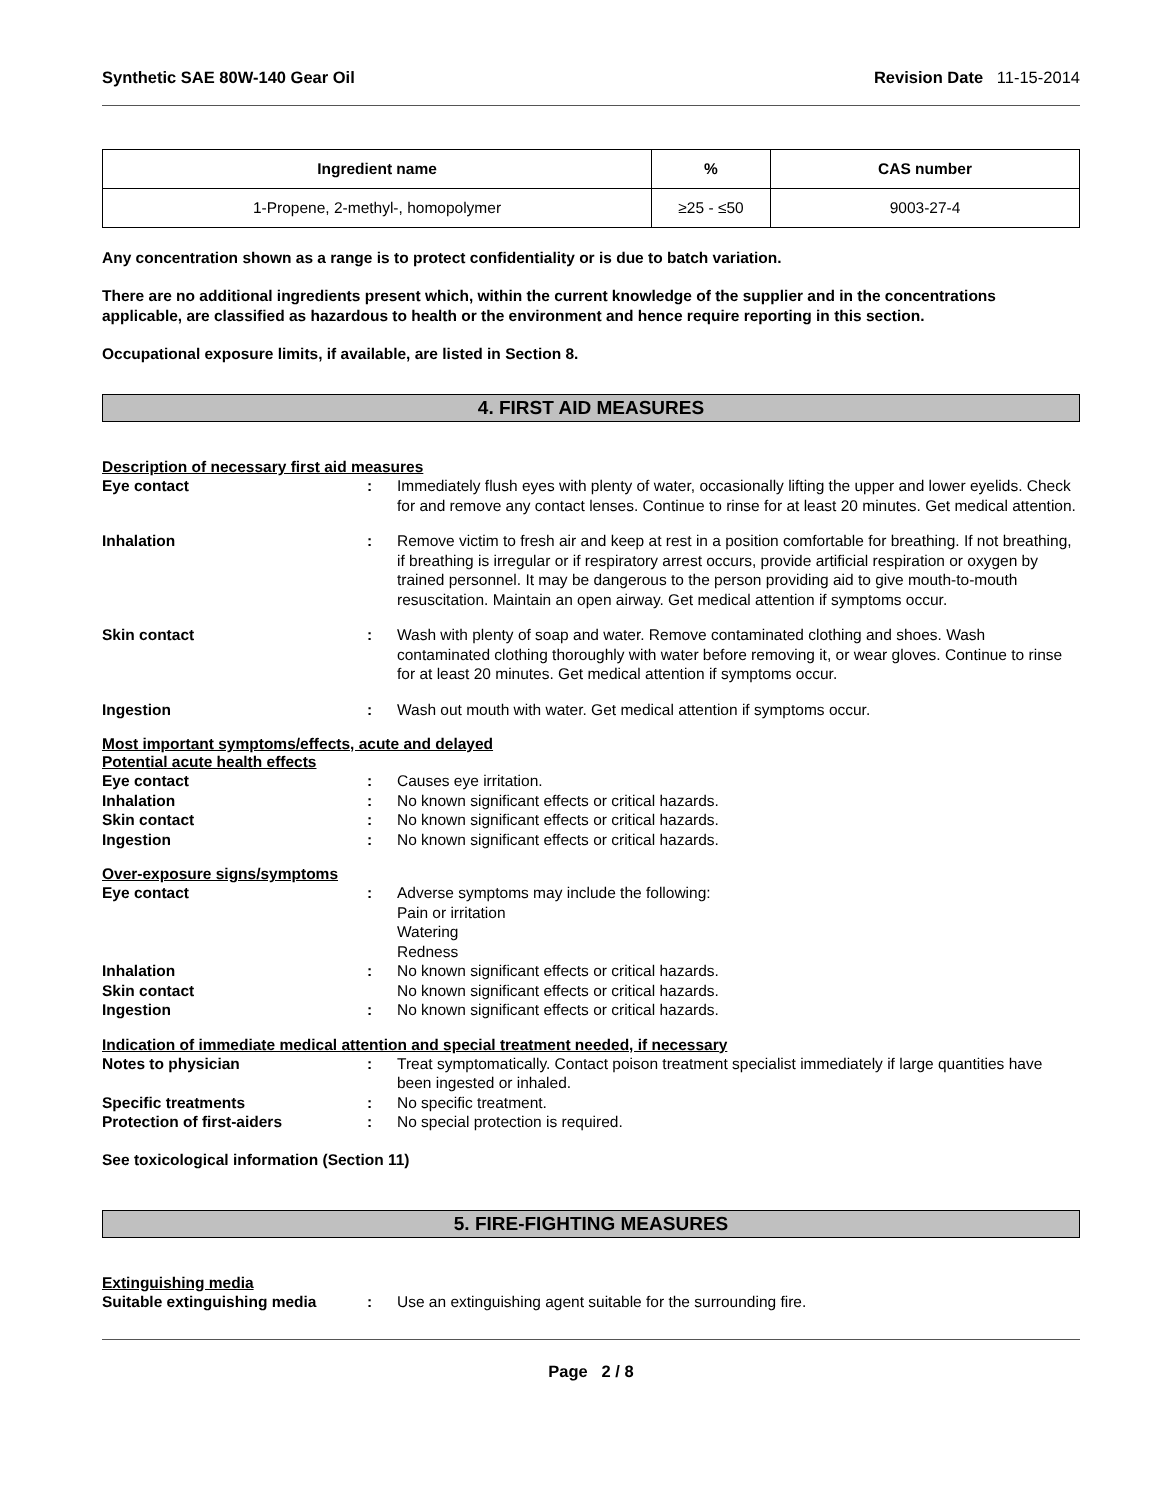Synthetic SAE 80W-140 Gear Oil Revision Date 11-15-2014
| Ingredient name | % | CAS number |
| --- | --- | --- |
| 1-Propene, 2-methyl-, homopolymer | ≥25 - ≤50 | 9003-27-4 |
Any concentration shown as a range is to protect confidentiality or is due to batch variation.
There are no additional ingredients present which, within the current knowledge of the supplier and in the concentrations applicable, are classified as hazardous to health or the environment and hence require reporting in this section.
Occupational exposure limits, if available, are listed in Section 8.
4. FIRST AID MEASURES
Description of necessary first aid measures
Eye contact : Immediately flush eyes with plenty of water, occasionally lifting the upper and lower eyelids. Check for and remove any contact lenses. Continue to rinse for at least 20 minutes. Get medical attention.
Inhalation : Remove victim to fresh air and keep at rest in a position comfortable for breathing. If not breathing, if breathing is irregular or if respiratory arrest occurs, provide artificial respiration or oxygen by trained personnel. It may be dangerous to the person providing aid to give mouth-to-mouth resuscitation. Maintain an open airway. Get medical attention if symptoms occur.
Skin contact : Wash with plenty of soap and water. Remove contaminated clothing and shoes. Wash contaminated clothing thoroughly with water before removing it, or wear gloves. Continue to rinse for at least 20 minutes. Get medical attention if symptoms occur.
Ingestion : Wash out mouth with water. Get medical attention if symptoms occur.
Most important symptoms/effects, acute and delayed
Potential acute health effects
Eye contact : Causes eye irritation.
Inhalation : No known significant effects or critical hazards.
Skin contact : No known significant effects or critical hazards.
Ingestion : No known significant effects or critical hazards.
Over-exposure signs/symptoms
Eye contact : Adverse symptoms may include the following:
Pain or irritation
Watering
Redness
Inhalation : No known significant effects or critical hazards.
Skin contact No known significant effects or critical hazards.
Ingestion : No known significant effects or critical hazards.
Indication of immediate medical attention and special treatment needed, if necessary
Notes to physician : Treat symptomatically. Contact poison treatment specialist immediately if large quantities have been ingested or inhaled.
Specific treatments : No specific treatment.
Protection of first-aiders : No special protection is required.
See toxicological information (Section 11)
5. FIRE-FIGHTING MEASURES
Extinguishing media
Suitable extinguishing media : Use an extinguishing agent suitable for the surrounding fire.
Page 2 / 8